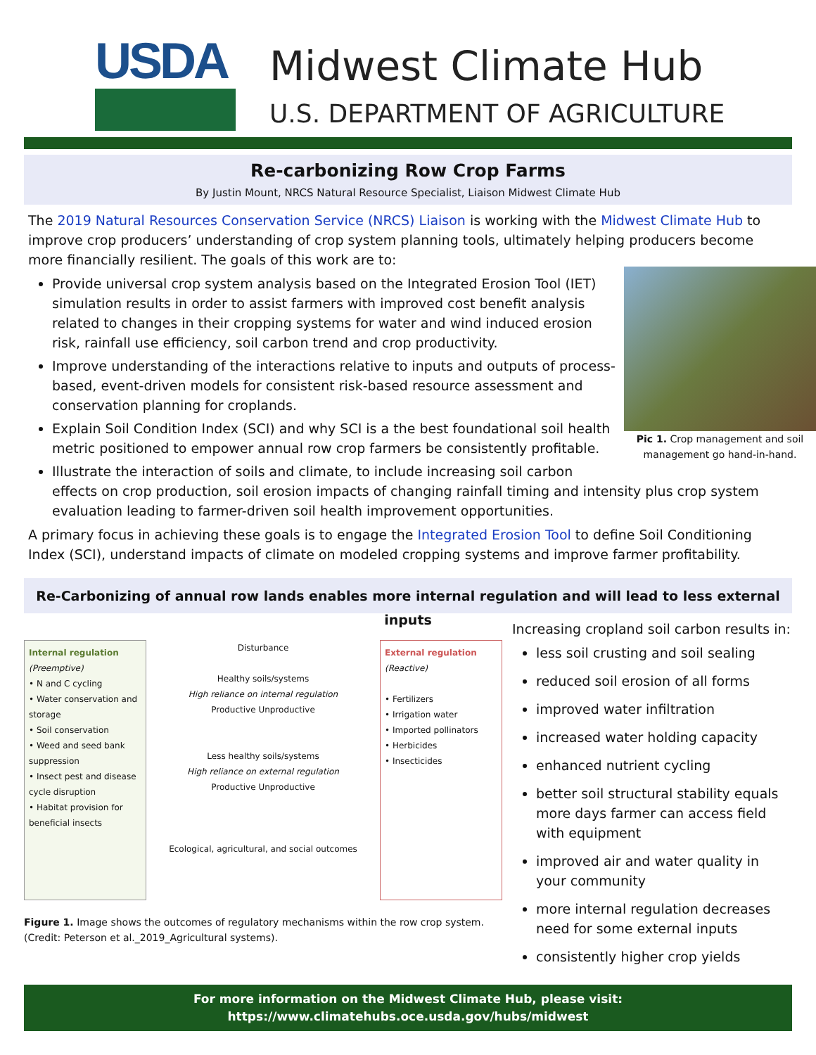USDA
Midwest Climate Hub
U.S. DEPARTMENT OF AGRICULTURE
Re-carbonizing Row Crop Farms
By Justin Mount, NRCS Natural Resource Specialist, Liaison Midwest Climate Hub
The 2019 Natural Resources Conservation Service (NRCS) Liaison is working with the Midwest Climate Hub to improve crop producers’ understanding of crop system planning tools, ultimately helping producers become more financially resilient. The goals of this work are to:
Pic 1. Crop management and soil management go hand-in-hand.
Provide universal crop system analysis based on the Integrated Erosion Tool (IET) simulation results in order to assist farmers with improved cost benefit analysis related to changes in their cropping systems for water and wind induced erosion risk, rainfall use efficiency, soil carbon trend and crop productivity.
Improve understanding of the interactions relative to inputs and outputs of process-based, event-driven models for consistent risk-based resource assessment and conservation planning for croplands.
Explain Soil Condition Index (SCI) and why SCI is a the best foundational soil health metric positioned to empower annual row crop farmers be consistently profitable.
Illustrate the interaction of soils and climate, to include increasing soil carbon effects on crop production, soil erosion impacts of changing rainfall timing and intensity plus crop system evaluation leading to farmer-driven soil health improvement opportunities.
A primary focus in achieving these goals is to engage the Integrated Erosion Tool to define Soil Conditioning Index (SCI), understand impacts of climate on modeled cropping systems and improve farmer profitability.
Re-Carbonizing of annual row lands enables more internal regulation and will lead to less external inputs
Internal regulation
(Preemptive)
• N and C cycling
• Water conservation and storage
• Soil conservation
• Weed and seed bank suppression
• Insect pest and disease cycle disruption
• Habitat provision for beneficial insects
Disturbance
Healthy soils/systems
High reliance on internal regulation
Productive Unproductive
Less healthy soils/systems
High reliance on external regulation
Productive Unproductive
Ecological, agricultural, and social outcomes
External regulation
(Reactive)
• Fertilizers
• Irrigation water
• Imported pollinators
• Herbicides
• Insecticides
Figure 1. Image shows the outcomes of regulatory mechanisms within the row crop system. (Credit: Peterson et al._2019_Agricultural systems).
Increasing cropland soil carbon results in:
less soil crusting and soil sealing
reduced soil erosion of all forms
improved water infiltration
increased water holding capacity
enhanced nutrient cycling
better soil structural stability equals more days farmer can access field with equipment
improved air and water quality in your community
more internal regulation decreases need for some external inputs
consistently higher crop yields
For more information on the Midwest Climate Hub, please visit:
https://www.climatehubs.oce.usda.gov/hubs/midwest